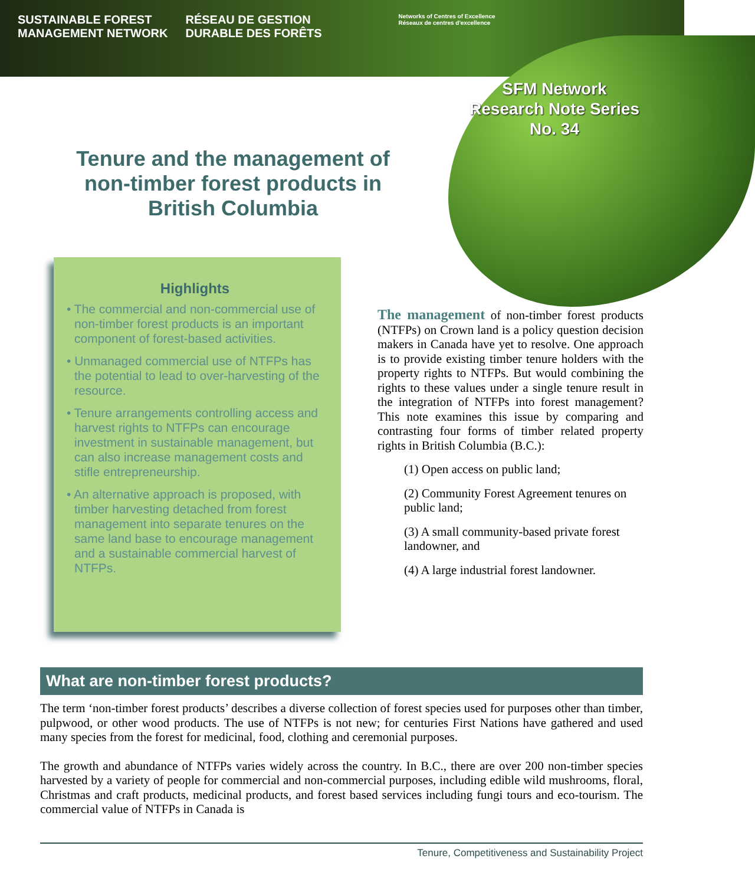SUSTAINABLE FOREST
MANAGEMENT NETWORK
RÉSEAU DE GESTION
DURABLE DES FORÊTS
Networks of Centres of Excellence
Réseaux de centres d'excellence
SFM Network
Research Note Series
No. 34
Tenure and the management of non-timber forest products in British Columbia
Highlights
• The commercial and non-commercial use of non-timber forest products is an important component of forest-based activities.
• Unmanaged commercial use of NTFPs has the potential to lead to over-harvesting of the resource.
• Tenure arrangements controlling access and harvest rights to NTFPs can encourage investment in sustainable management, but can also increase management costs and stifle entrepreneurship.
• An alternative approach is proposed, with timber harvesting detached from forest management into separate tenures on the same land base to encourage management and a sustainable commercial harvest of NTFPs.
The management of non-timber forest products (NTFPs) on Crown land is a policy question decision makers in Canada have yet to resolve. One approach is to provide existing timber tenure holders with the property rights to NTFPs. But would combining the rights to these values under a single tenure result in the integration of NTFPs into forest management? This note examines this issue by comparing and contrasting four forms of timber related property rights in British Columbia (B.C.):
(1) Open access on public land;
(2) Community Forest Agreement tenures on public land;
(3) A small community-based private forest landowner, and
(4) A large industrial forest landowner.
What are non-timber forest products?
The term ‘non-timber forest products’ describes a diverse collection of forest species used for purposes other than timber, pulpwood, or other wood products. The use of NTFPs is not new; for centuries First Nations have gathered and used many species from the forest for medicinal, food, clothing and ceremonial purposes.
The growth and abundance of NTFPs varies widely across the country. In B.C., there are over 200 non-timber species harvested by a variety of people for commercial and non-commercial purposes, including edible wild mushrooms, floral, Christmas and craft products, medicinal products, and forest based services including fungi tours and eco-tourism. The commercial value of NTFPs in Canada is
Tenure, Competitiveness and Sustainability Project